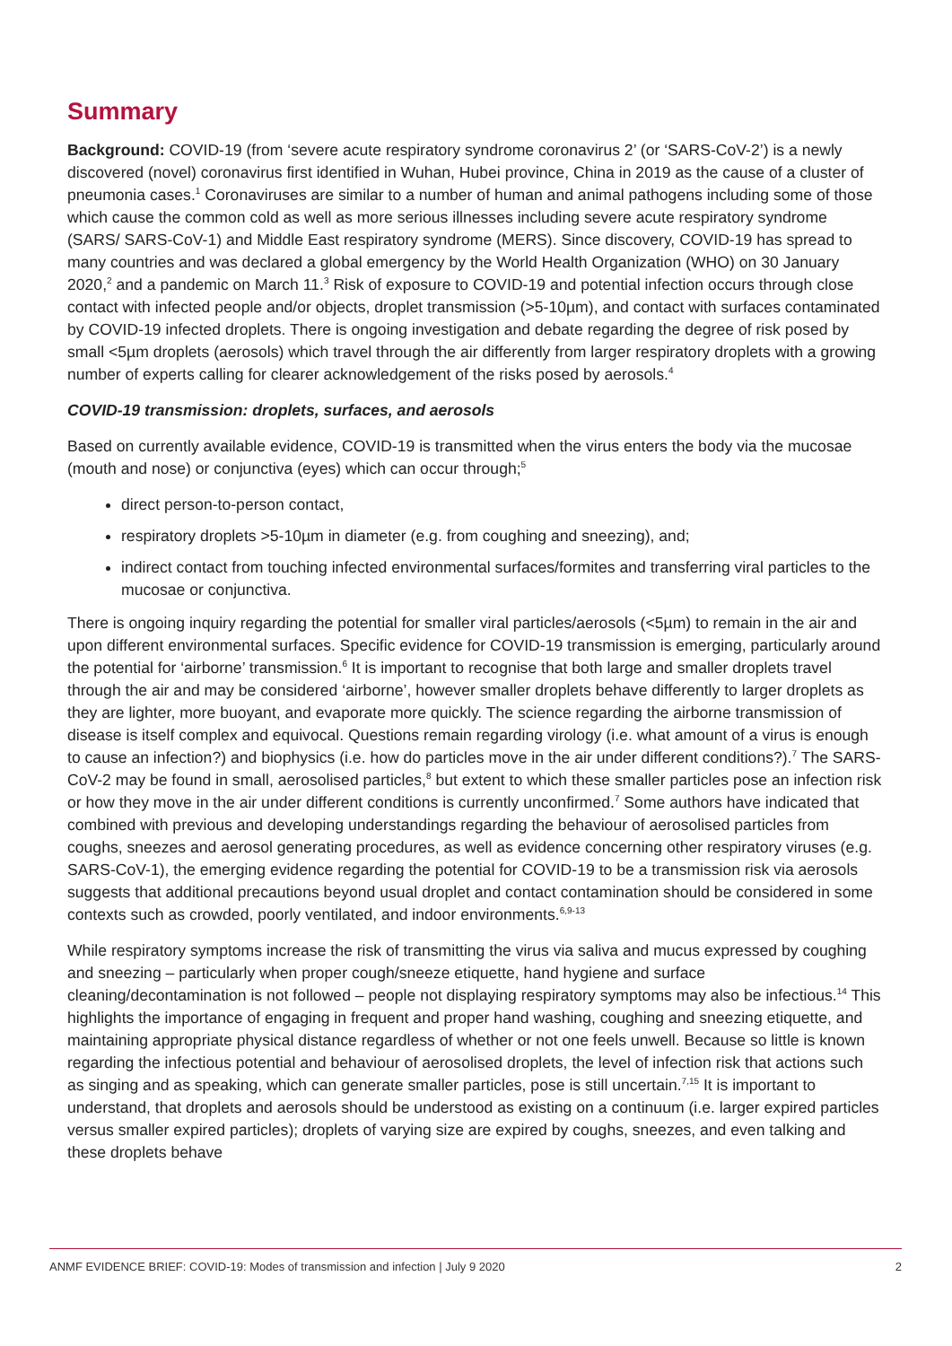Summary
Background: COVID-19 (from ‘severe acute respiratory syndrome coronavirus 2’ (or ‘SARS-CoV-2’) is a newly discovered (novel) coronavirus first identified in Wuhan, Hubei province, China in 2019 as the cause of a cluster of pneumonia cases.<sup>1</sup> Coronaviruses are similar to a number of human and animal pathogens including some of those which cause the common cold as well as more serious illnesses including severe acute respiratory syndrome (SARS/ SARS-CoV-1) and Middle East respiratory syndrome (MERS). Since discovery, COVID-19 has spread to many countries and was declared a global emergency by the World Health Organization (WHO) on 30 January 2020,<sup>2</sup> and a pandemic on March 11.<sup>3</sup> Risk of exposure to COVID-19 and potential infection occurs through close contact with infected people and/or objects, droplet transmission (>5-10µm), and contact with surfaces contaminated by COVID-19 infected droplets. There is ongoing investigation and debate regarding the degree of risk posed by small <5µm droplets (aerosols) which travel through the air differently from larger respiratory droplets with a growing number of experts calling for clearer acknowledgement of the risks posed by aerosols.<sup>4</sup>
COVID-19 transmission: droplets, surfaces, and aerosols
Based on currently available evidence, COVID-19 is transmitted when the virus enters the body via the mucosae (mouth and nose) or conjunctiva (eyes) which can occur through;<sup>5</sup>
direct person-to-person contact,
respiratory droplets >5-10µm in diameter (e.g. from coughing and sneezing), and;
indirect contact from touching infected environmental surfaces/formites and transferring viral particles to the mucosae or conjunctiva.
There is ongoing inquiry regarding the potential for smaller viral particles/aerosols (<5µm) to remain in the air and upon different environmental surfaces. Specific evidence for COVID-19 transmission is emerging, particularly around the potential for ‘airborne’ transmission.<sup>6</sup> It is important to recognise that both large and smaller droplets travel through the air and may be considered ‘airborne’, however smaller droplets behave differently to larger droplets as they are lighter, more buoyant, and evaporate more quickly. The science regarding the airborne transmission of disease is itself complex and equivocal. Questions remain regarding virology (i.e. what amount of a virus is enough to cause an infection?) and biophysics (i.e. how do particles move in the air under different conditions?).<sup>7</sup> The SARS-CoV-2 may be found in small, aerosolised particles,<sup>8</sup> but extent to which these smaller particles pose an infection risk or how they move in the air under different conditions is currently unconfirmed.<sup>7</sup> Some authors have indicated that combined with previous and developing understandings regarding the behaviour of aerosolised particles from coughs, sneezes and aerosol generating procedures, as well as evidence concerning other respiratory viruses (e.g. SARS-CoV-1), the emerging evidence regarding the potential for COVID-19 to be a transmission risk via aerosols suggests that additional precautions beyond usual droplet and contact contamination should be considered in some contexts such as crowded, poorly ventilated, and indoor environments.<sup>6,9-13</sup>
While respiratory symptoms increase the risk of transmitting the virus via saliva and mucus expressed by coughing and sneezing – particularly when proper cough/sneeze etiquette, hand hygiene and surface cleaning/decontamination is not followed – people not displaying respiratory symptoms may also be infectious.<sup>14</sup> This highlights the importance of engaging in frequent and proper hand washing, coughing and sneezing etiquette, and maintaining appropriate physical distance regardless of whether or not one feels unwell. Because so little is known regarding the infectious potential and behaviour of aerosolised droplets, the level of infection risk that actions such as singing and as speaking, which can generate smaller particles, pose is still uncertain.<sup>7,15</sup> It is important to understand, that droplets and aerosols should be understood as existing on a continuum (i.e. larger expired particles versus smaller expired particles); droplets of varying size are expired by coughs, sneezes, and even talking and these droplets behave
ANMF EVIDENCE BRIEF: COVID-19: Modes of transmission and infection | July 9 2020 2